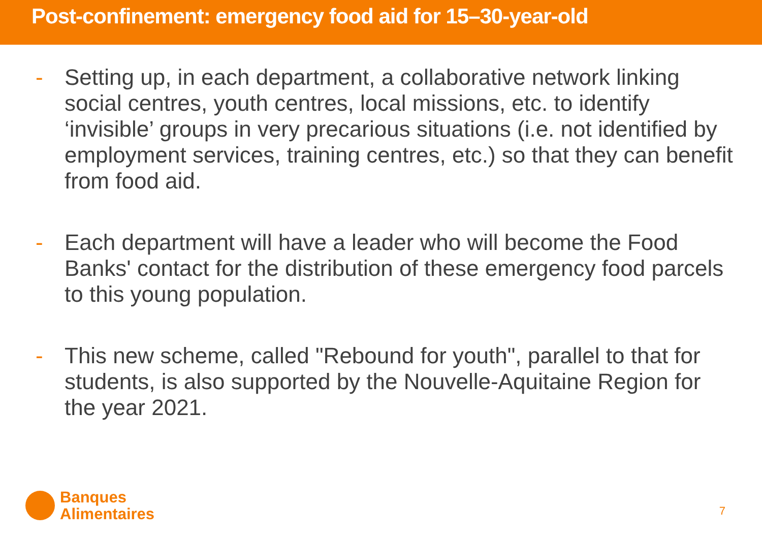Post-confinement: emergency food aid for 15–30-year-old
- Setting up, in each department, a collaborative network linking social centres, youth centres, local missions, etc. to identify ‘invisible’ groups in very precarious situations (i.e. not identified by employment services, training centres, etc.) so that they can benefit from food aid.
- Each department will have a leader who will become the Food Banks' contact for the distribution of these emergency food parcels to this young population.
- This new scheme, called "Rebound for youth", parallel to that for students, is also supported by the Nouvelle-Aquitaine Region for the year 2021.
Banques
Alimentaires
7